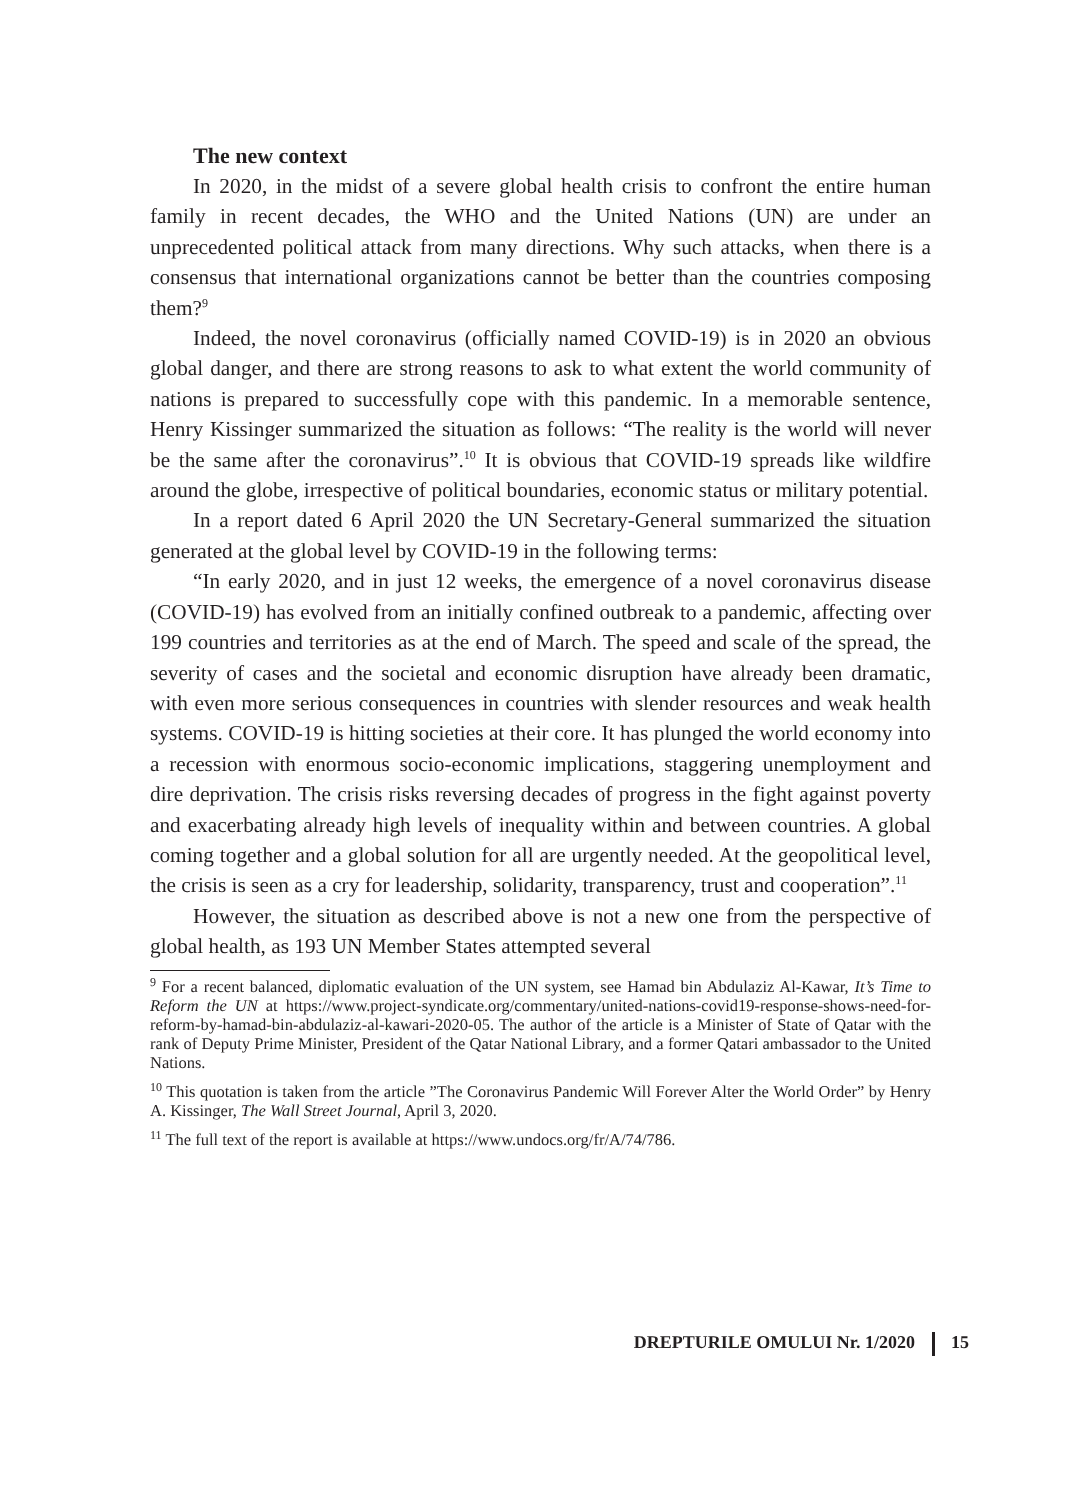The new context
In 2020, in the midst of a severe global health crisis to confront the entire human family in recent decades, the WHO and the United Nations (UN) are under an unprecedented political attack from many directions. Why such attacks, when there is a consensus that international organizations cannot be better than the countries composing them?<sup>9</sup>
Indeed, the novel coronavirus (officially named COVID-19) is in 2020 an obvious global danger, and there are strong reasons to ask to what extent the world community of nations is prepared to successfully cope with this pandemic. In a memorable sentence, Henry Kissinger summarized the situation as follows: “The reality is the world will never be the same after the coronavirus”.<sup>10</sup> It is obvious that COVID-19 spreads like wildfire around the globe, irrespective of political boundaries, economic status or military potential.
In a report dated 6 April 2020 the UN Secretary-General summarized the situation generated at the global level by COVID-19 in the following terms:
“In early 2020, and in just 12 weeks, the emergence of a novel coronavirus disease (COVID-19) has evolved from an initially confined outbreak to a pandemic, affecting over 199 countries and territories as at the end of March. The speed and scale of the spread, the severity of cases and the societal and economic disruption have already been dramatic, with even more serious consequences in countries with slender resources and weak health systems. COVID-19 is hitting societies at their core. It has plunged the world economy into a recession with enormous socio-economic implications, staggering unemployment and dire deprivation. The crisis risks reversing decades of progress in the fight against poverty and exacerbating already high levels of inequality within and between countries. A global coming together and a global solution for all are urgently needed. At the geopolitical level, the crisis is seen as a cry for leadership, solidarity, transparency, trust and cooperation”.<sup>11</sup>
However, the situation as described above is not a new one from the perspective of global health, as 193 UN Member States attempted several
<sup>9</sup> For a recent balanced, diplomatic evaluation of the UN system, see Hamad bin Abdulaziz Al-Kawar, It’s Time to Reform the UN at https://www.project-syndicate.org/commentary/united-nations-covid19-response-shows-need-for-reform-by-hamad-bin-abdulaziz-al-kawari-2020-05. The author of the article is a Minister of State of Qatar with the rank of Deputy Prime Minister, President of the Qatar National Library, and a former Qatari ambassador to the United Nations.
<sup>10</sup> This quotation is taken from the article ”The Coronavirus Pandemic Will Forever Alter the World Order” by Henry A. Kissinger, The Wall Street Journal, April 3, 2020.
<sup>11</sup> The full text of the report is available at https://www.undocs.org/fr/A/74/786.
DREPTURILE OMULUI Nr. 1/2020 15